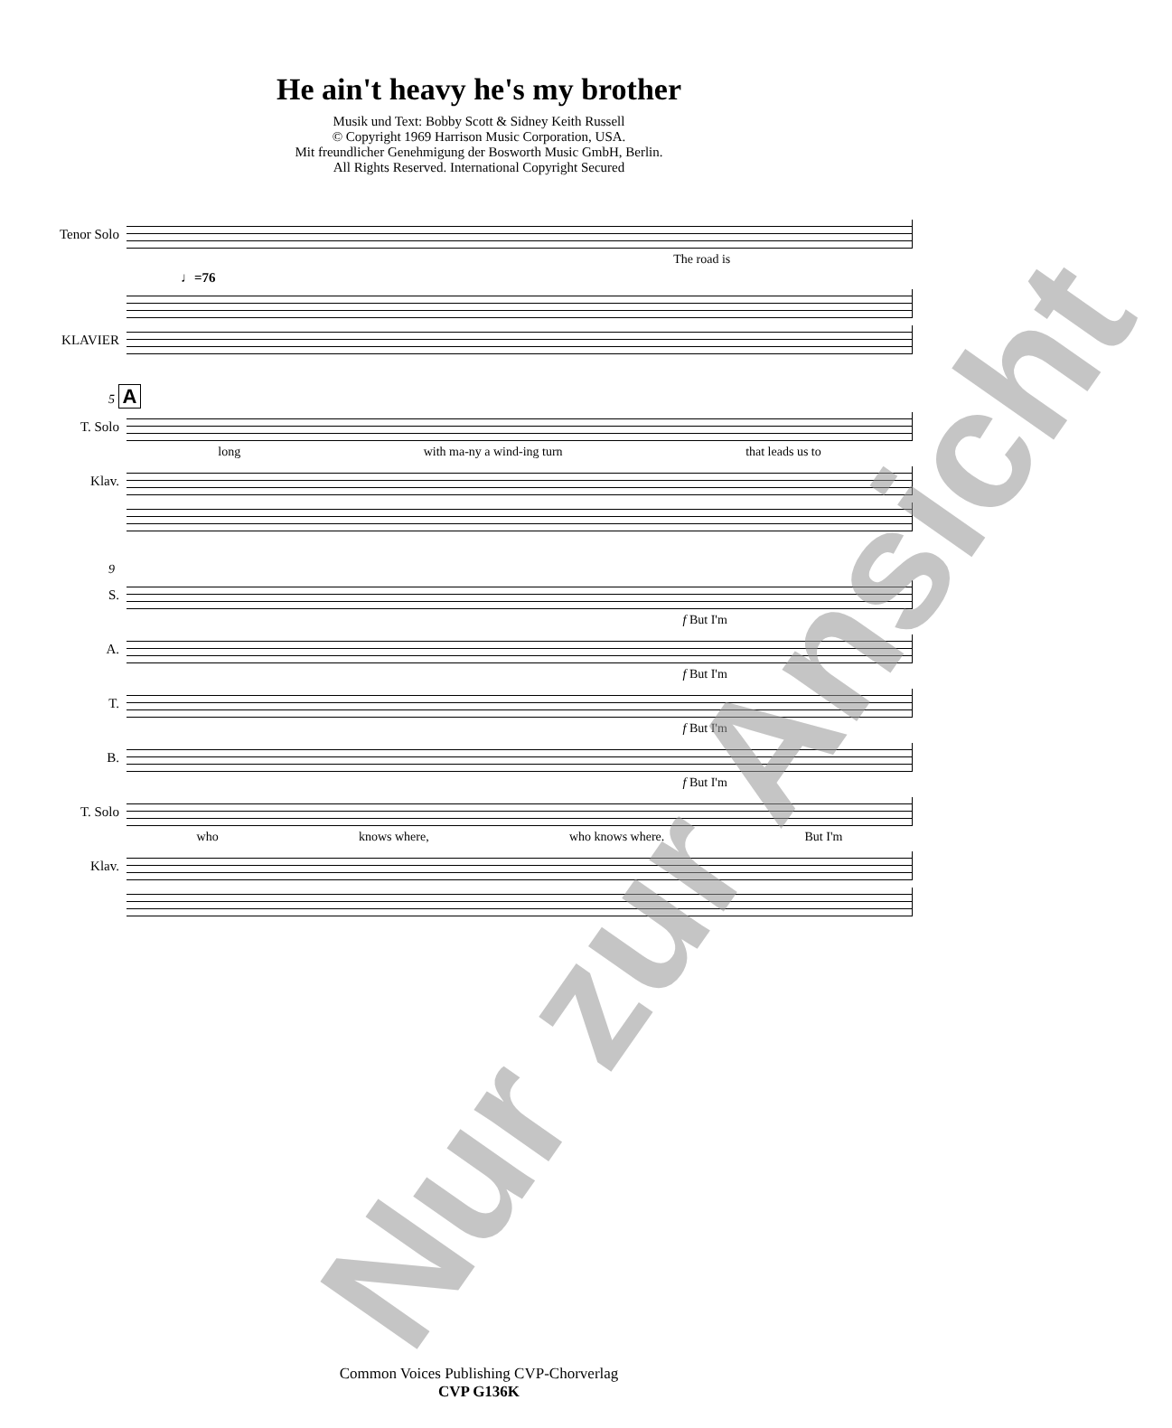He ain't heavy he's my brother
Musik und Text: Bobby Scott & Sidney Keith Russell
© Copyright 1969 Harrison Music Corporation, USA.
Mit freundlicher Genehmigung der Bosworth Music GmbH, Berlin.
All Rights Reserved. International Copyright Secured
Tenor Solo
The road is
♩=76
KLAVIER
5 A
T. Solo
long with ma-ny a wind-ing turn that leads us to
Klav.
9
S.
f But I'm
A.
f But I'm
T.
f But I'm
B.
f But I'm
T. Solo
who knows where, who knows where. But I'm
Klav.
Nur zur Ansicht
Common Voices Publishing CVP-Chorverlag
CVP G136K